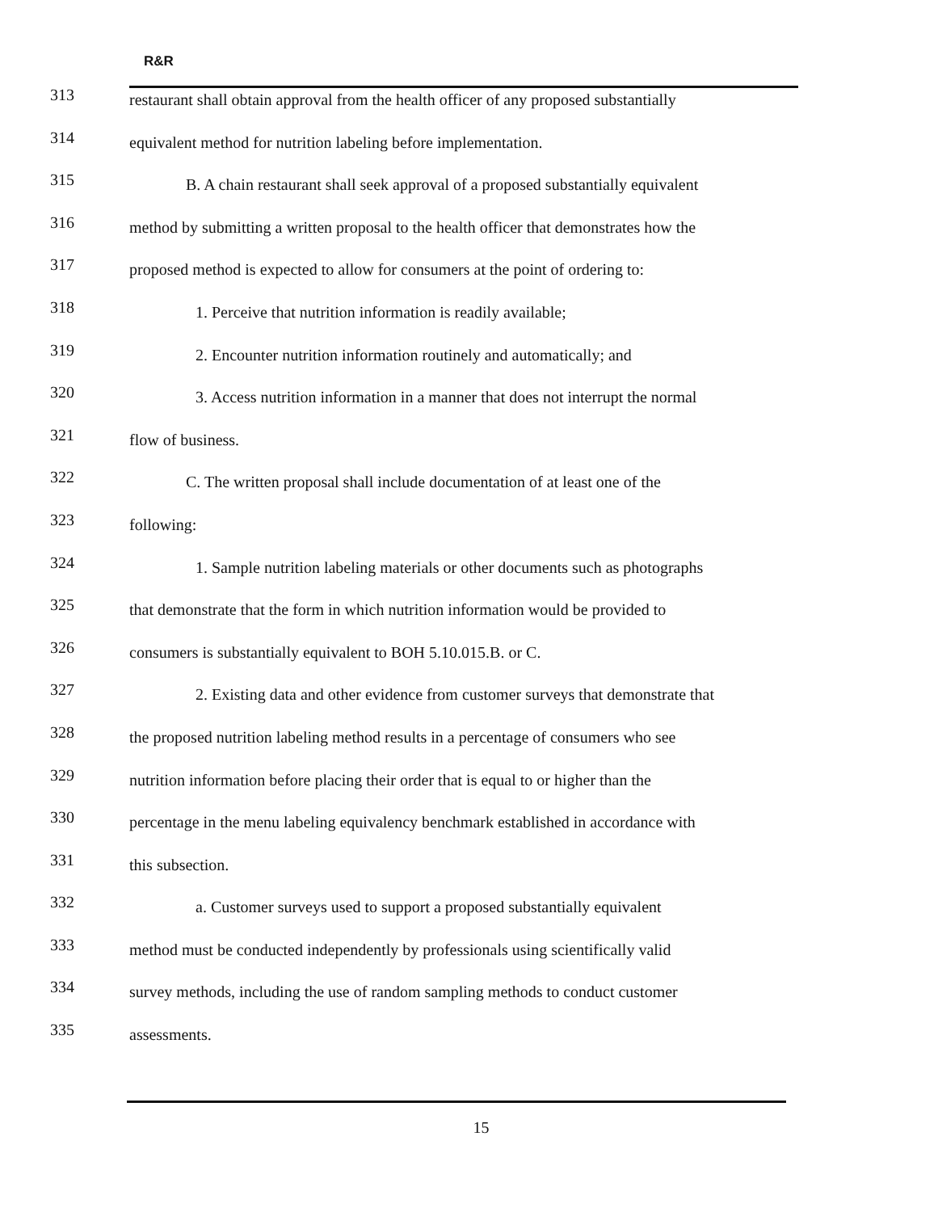R&R
313
restaurant shall obtain approval from the health officer of any proposed substantially
314
equivalent method for nutrition labeling before implementation.
315
B. A chain restaurant shall seek approval of a proposed substantially equivalent
316
method by submitting a written proposal to the health officer that demonstrates how the
317
proposed method is expected to allow for consumers at the point of ordering to:
318
1. Perceive that nutrition information is readily available;
319
2. Encounter nutrition information routinely and automatically; and
320
3. Access nutrition information in a manner that does not interrupt the normal
321
flow of business.
322
C. The written proposal shall include documentation of at least one of the
323
following:
324
1. Sample nutrition labeling materials or other documents such as photographs
325
that demonstrate that the form in which nutrition information would be provided to
326
consumers is substantially equivalent to BOH 5.10.015.B. or C.
327
2. Existing data and other evidence from customer surveys that demonstrate that
328
the proposed nutrition labeling method results in a percentage of consumers who see
329
nutrition information before placing their order that is equal to or higher than the
330
percentage in the menu labeling equivalency benchmark established in accordance with
331
this subsection.
332
a. Customer surveys used to support a proposed substantially equivalent
333
method must be conducted independently by professionals using scientifically valid
334
survey methods, including the use of random sampling methods to conduct customer
335
assessments.
15